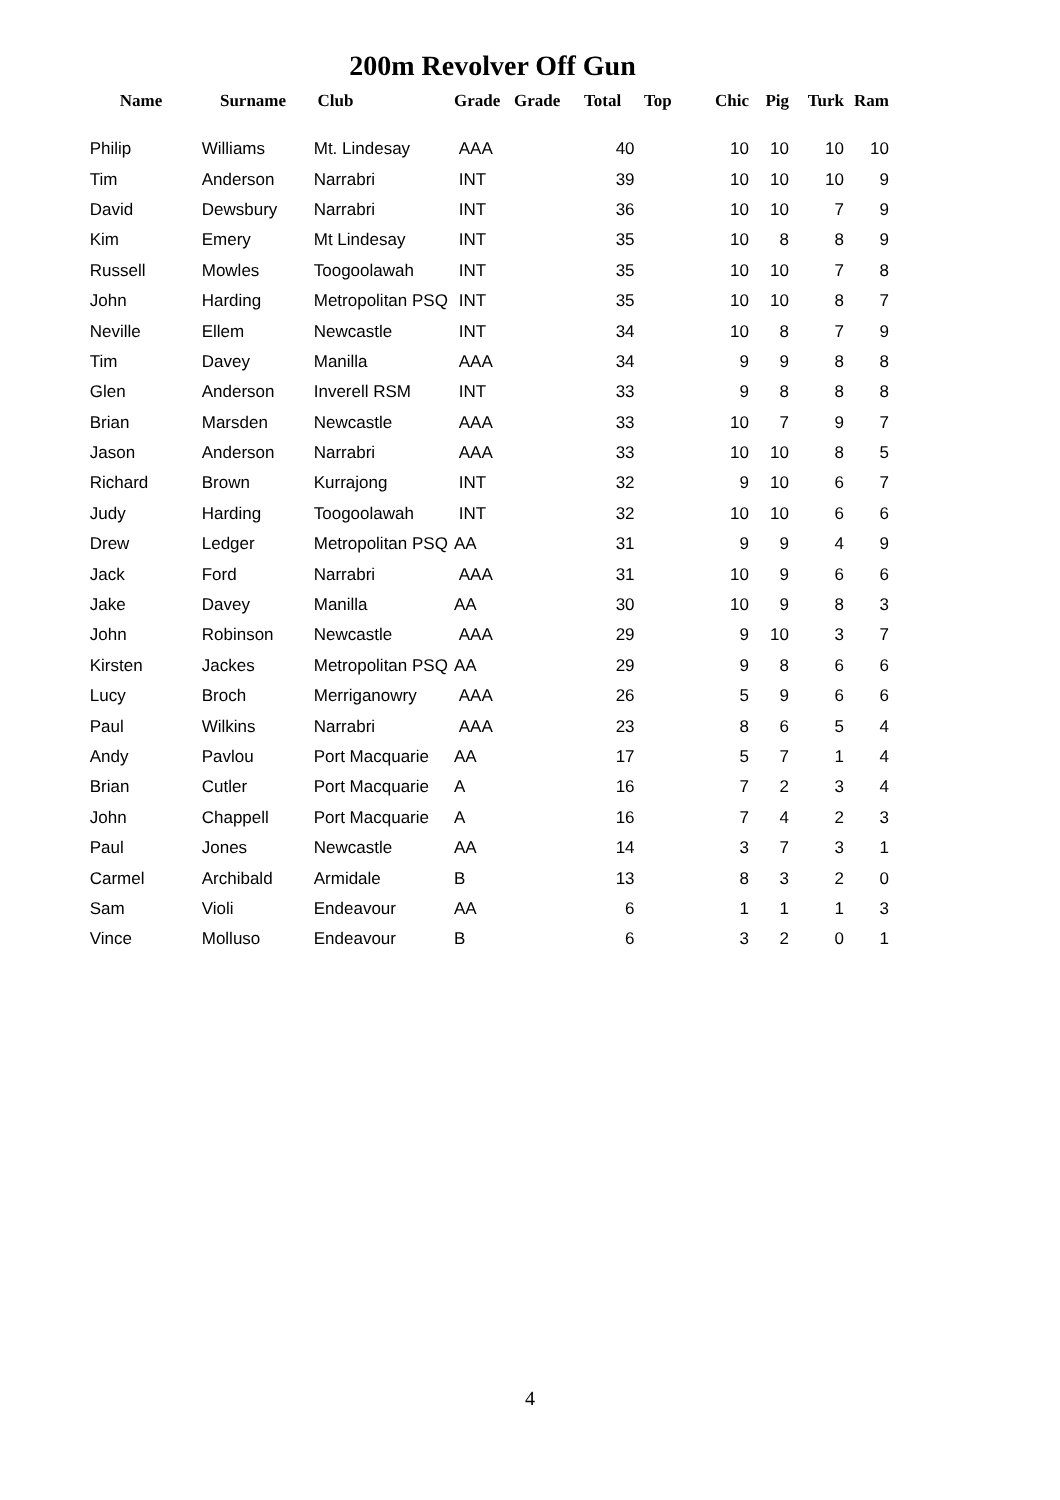200m Revolver Off Gun
| Name | Surname | Club | Grade | Grade | Total | Top | Chic | Pig | Turk | Ram |
| --- | --- | --- | --- | --- | --- | --- | --- | --- | --- | --- |
| Philip | Williams | Mt. Lindesay | AAA | | 40 | | 10 | 10 | 10 | 10 |
| Tim | Anderson | Narrabri | INT | | 39 | | 10 | 10 | 10 | 9 |
| David | Dewsbury | Narrabri | INT | | 36 | | 10 | 10 | 7 | 9 |
| Kim | Emery | Mt Lindesay | INT | | 35 | | 10 | 8 | 8 | 9 |
| Russell | Mowles | Toogoolawah | INT | | 35 | | 10 | 10 | 7 | 8 |
| John | Harding | Metropolitan PSQ | INT | | 35 | | 10 | 10 | 8 | 7 |
| Neville | Ellem | Newcastle | INT | | 34 | | 10 | 8 | 7 | 9 |
| Tim | Davey | Manilla | AAA | | 34 | | 9 | 9 | 8 | 8 |
| Glen | Anderson | Inverell RSM | INT | | 33 | | 9 | 8 | 8 | 8 |
| Brian | Marsden | Newcastle | AAA | | 33 | | 10 | 7 | 9 | 7 |
| Jason | Anderson | Narrabri | AAA | | 33 | | 10 | 10 | 8 | 5 |
| Richard | Brown | Kurrajong | INT | | 32 | | 9 | 10 | 6 | 7 |
| Judy | Harding | Toogoolawah | INT | | 32 | | 10 | 10 | 6 | 6 |
| Drew | Ledger | Metropolitan PSQ | AA | | 31 | | 9 | 9 | 4 | 9 |
| Jack | Ford | Narrabri | AAA | | 31 | | 10 | 9 | 6 | 6 |
| Jake | Davey | Manilla | AA | | 30 | | 10 | 9 | 8 | 3 |
| John | Robinson | Newcastle | AAA | | 29 | | 9 | 10 | 3 | 7 |
| Kirsten | Jackes | Metropolitan PSQ | AA | | 29 | | 9 | 8 | 6 | 6 |
| Lucy | Broch | Merriganowry | AAA | | 26 | | 5 | 9 | 6 | 6 |
| Paul | Wilkins | Narrabri | AAA | | 23 | | 8 | 6 | 5 | 4 |
| Andy | Pavlou | Port Macquarie | AA | | 17 | | 5 | 7 | 1 | 4 |
| Brian | Cutler | Port Macquarie | A | | 16 | | 7 | 2 | 3 | 4 |
| John | Chappell | Port Macquarie | A | | 16 | | 7 | 4 | 2 | 3 |
| Paul | Jones | Newcastle | AA | | 14 | | 3 | 7 | 3 | 1 |
| Carmel | Archibald | Armidale | B | | 13 | | 8 | 3 | 2 | 0 |
| Sam | Violi | Endeavour | AA | | 6 | | 1 | 1 | 1 | 3 |
| Vince | Molluso | Endeavour | B | | 6 | | 3 | 2 | 0 | 1 |
4